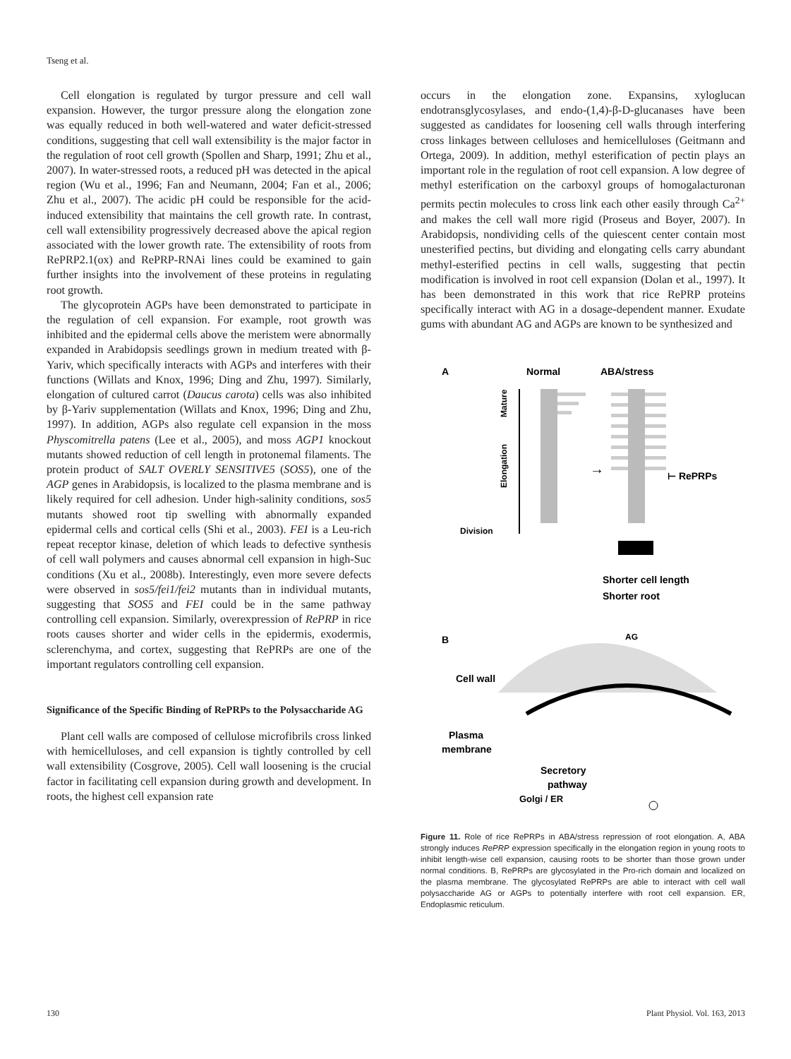Tseng et al.
Cell elongation is regulated by turgor pressure and cell wall expansion. However, the turgor pressure along the elongation zone was equally reduced in both well-watered and water deficit-stressed conditions, suggesting that cell wall extensibility is the major factor in the regulation of root cell growth (Spollen and Sharp, 1991; Zhu et al., 2007). In water-stressed roots, a reduced pH was detected in the apical region (Wu et al., 1996; Fan and Neumann, 2004; Fan et al., 2006; Zhu et al., 2007). The acidic pH could be responsible for the acid-induced extensibility that maintains the cell growth rate. In contrast, cell wall extensibility progressively decreased above the apical region associated with the lower growth rate. The extensibility of roots from RePRP2.1(ox) and RePRP-RNAi lines could be examined to gain further insights into the involvement of these proteins in regulating root growth.
The glycoprotein AGPs have been demonstrated to participate in the regulation of cell expansion. For example, root growth was inhibited and the epidermal cells above the meristem were abnormally expanded in Arabidopsis seedlings grown in medium treated with β-Yariv, which specifically interacts with AGPs and interferes with their functions (Willats and Knox, 1996; Ding and Zhu, 1997). Similarly, elongation of cultured carrot (Daucus carota) cells was also inhibited by β-Yariv supplementation (Willats and Knox, 1996; Ding and Zhu, 1997). In addition, AGPs also regulate cell expansion in the moss Physcomitrella patens (Lee et al., 2005), and moss AGP1 knockout mutants showed reduction of cell length in protonemal filaments. The protein product of SALT OVERLY SENSITIVE5 (SOS5), one of the AGP genes in Arabidopsis, is localized to the plasma membrane and is likely required for cell adhesion. Under high-salinity conditions, sos5 mutants showed root tip swelling with abnormally expanded epidermal cells and cortical cells (Shi et al., 2003). FEI is a Leu-rich repeat receptor kinase, deletion of which leads to defective synthesis of cell wall polymers and causes abnormal cell expansion in high-Suc conditions (Xu et al., 2008b). Interestingly, even more severe defects were observed in sos5/fei1/fei2 mutants than in individual mutants, suggesting that SOS5 and FEI could be in the same pathway controlling cell expansion. Similarly, overexpression of RePRP in rice roots causes shorter and wider cells in the epidermis, exodermis, sclerenchyma, and cortex, suggesting that RePRPs are one of the important regulators controlling cell expansion.
Significance of the Specific Binding of RePRPs to the Polysaccharide AG
Plant cell walls are composed of cellulose microfibrils cross linked with hemicelluloses, and cell expansion is tightly controlled by cell wall extensibility (Cosgrove, 2005). Cell wall loosening is the crucial factor in facilitating cell expansion during growth and development. In roots, the highest cell expansion rate
occurs in the elongation zone. Expansins, xyloglucan endotransglycosylases, and endo-(1,4)-β-D-glucanases have been suggested as candidates for loosening cell walls through interfering cross linkages between celluloses and hemicelluloses (Geitmann and Ortega, 2009). In addition, methyl esterification of pectin plays an important role in the regulation of root cell expansion. A low degree of methyl esterification on the carboxyl groups of homogalacturonan permits pectin molecules to cross link each other easily through Ca<sup>2+</sup> and makes the cell wall more rigid (Proseus and Boyer, 2007). In Arabidopsis, nondividing cells of the quiescent center contain most unesterified pectins, but dividing and elongating cells carry abundant methyl-esterified pectins in cell walls, suggesting that pectin modification is involved in root cell expansion (Dolan et al., 1997). It has been demonstrated in this work that rice RePRP proteins specifically interact with AG in a dosage-dependent manner. Exudate gums with abundant AG and AGPs are known to be synthesized and
A
Normal
ABA/stress
Mature
Elongation
Division
→
⊢ RePRPs
Shorter cell length
Shorter root
B
AG
Cell wall
Plasma
membrane
Secretory
pathway
Golgi / ER
Figure 11. Role of rice RePRPs in ABA/stress repression of root elongation. A, ABA strongly induces RePRP expression specifically in the elongation region in young roots to inhibit length-wise cell expansion, causing roots to be shorter than those grown under normal conditions. B, RePRPs are glycosylated in the Pro-rich domain and localized on the plasma membrane. The glycosylated RePRPs are able to interact with cell wall polysaccharide AG or AGPs to potentially interfere with root cell expansion. ER, Endoplasmic reticulum.
130 Plant Physiol. Vol. 163, 2013